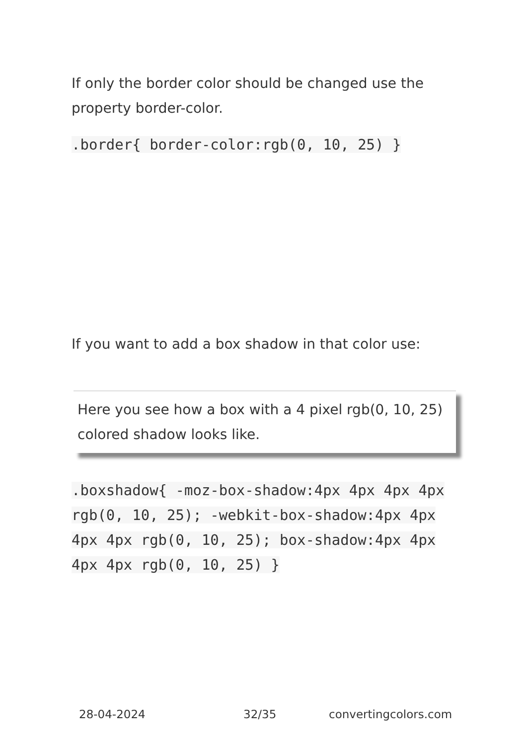If only the border color should be changed use the property border-color.
.border{ border-color:rgb(0, 10, 25) }
If you want to add a box shadow in that color use:
Here you see how a box with a 4 pixel rgb(0, 10, 25) colored shadow looks like.
.boxshadow{ -moz-box-shadow:4px 4px 4px 4px rgb(0, 10, 25); -webkit-box-shadow:4px 4px 4px 4px rgb(0, 10, 25); box-shadow:4px 4px 4px 4px rgb(0, 10, 25) }
28-04-2024 32/35 convertingcolors.com